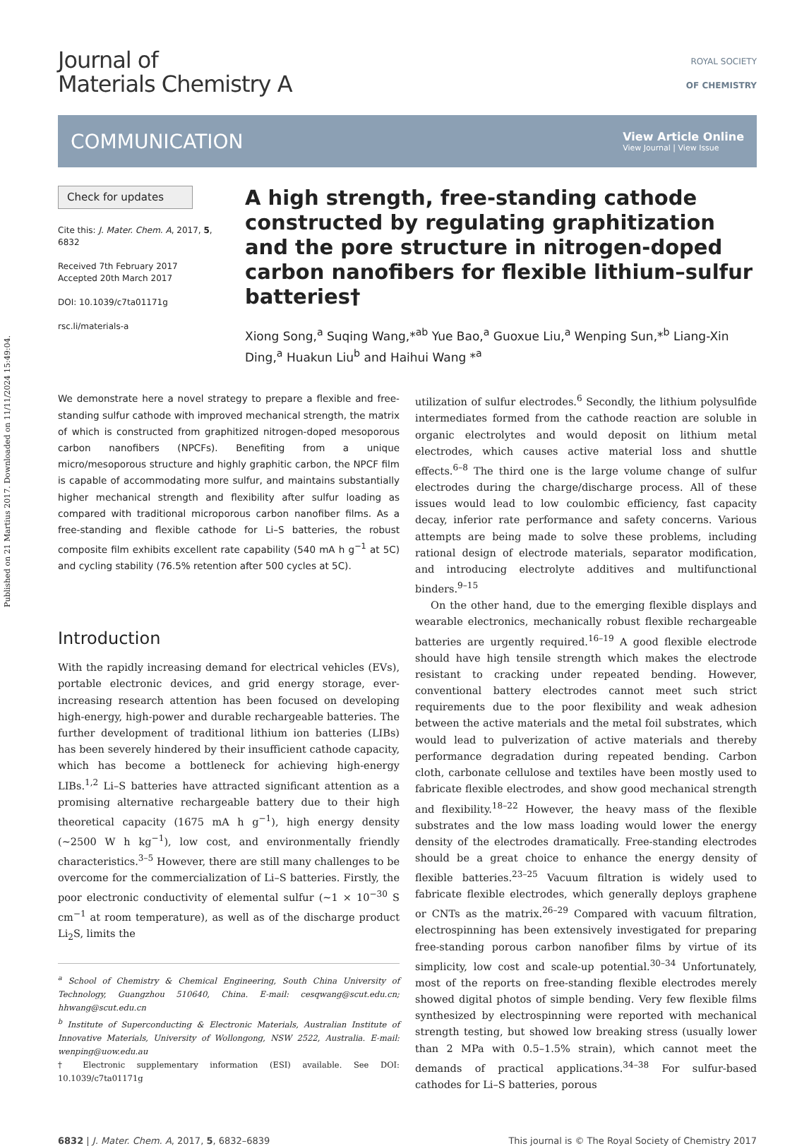Published on 21 Martius 2017. Downloaded on 11/11/2024 15:49:04.
Journal of
Materials Chemistry A
ROYAL SOCIETY
OF CHEMISTRY
COMMUNICATION
View Article Online
View Journal | View Issue
Check for updates
Cite this: J. Mater. Chem. A, 2017, 5, 6832
Received 7th February 2017
Accepted 20th March 2017
DOI: 10.1039/c7ta01171g
rsc.li/materials-a
A high strength, free-standing cathode constructed by regulating graphitization and the pore structure in nitrogen-doped carbon nanofibers for flexible lithium–sulfur batteries†
Xiong Song,<sup>a</sup> Suqing Wang,*<sup>ab</sup> Yue Bao,<sup>a</sup> Guoxue Liu,<sup>a</sup> Wenping Sun,*<sup>b</sup> Liang-Xin Ding,<sup>a</sup> Huakun Liu<sup>b</sup> and Haihui Wang *<sup>a</sup>
We demonstrate here a novel strategy to prepare a flexible and free-standing sulfur cathode with improved mechanical strength, the matrix of which is constructed from graphitized nitrogen-doped mesoporous carbon nanofibers (NPCFs). Benefiting from a unique micro/mesoporous structure and highly graphitic carbon, the NPCF film is capable of accommodating more sulfur, and maintains substantially higher mechanical strength and flexibility after sulfur loading as compared with traditional microporous carbon nanofiber films. As a free-standing and flexible cathode for Li–S batteries, the robust composite film exhibits excellent rate capability (540 mA h g<sup>−1</sup> at 5C) and cycling stability (76.5% retention after 500 cycles at 5C).
Introduction
With the rapidly increasing demand for electrical vehicles (EVs), portable electronic devices, and grid energy storage, ever-increasing research attention has been focused on developing high-energy, high-power and durable rechargeable batteries. The further development of traditional lithium ion batteries (LIBs) has been severely hindered by their insufficient cathode capacity, which has become a bottleneck for achieving high-energy LIBs.<sup>1,2</sup> Li–S batteries have attracted significant attention as a promising alternative rechargeable battery due to their high theoretical capacity (1675 mA h g<sup>−1</sup>), high energy density (∼2500 W h kg<sup>−1</sup>), low cost, and environmentally friendly characteristics.<sup>3–5</sup> However, there are still many challenges to be overcome for the commercialization of Li–S batteries. Firstly, the poor electronic conductivity of elemental sulfur (∼1 × 10<sup>−30</sup> S cm<sup>−1</sup> at room temperature), as well as of the discharge product Li<sub>2</sub>S, limits the
<sup>a</sup> School of Chemistry & Chemical Engineering, South China University of Technology, Guangzhou 510640, China. E-mail: cesqwang@scut.edu.cn; hhwang@scut.edu.cn
<sup>b</sup> Institute of Superconducting & Electronic Materials, Australian Institute of Innovative Materials, University of Wollongong, NSW 2522, Australia. E-mail: wenping@uow.edu.au
† Electronic supplementary information (ESI) available. See DOI: 10.1039/c7ta01171g
utilization of sulfur electrodes.<sup>6</sup> Secondly, the lithium polysulfide intermediates formed from the cathode reaction are soluble in organic electrolytes and would deposit on lithium metal electrodes, which causes active material loss and shuttle effects.<sup>6–8</sup> The third one is the large volume change of sulfur electrodes during the charge/discharge process. All of these issues would lead to low coulombic efficiency, fast capacity decay, inferior rate performance and safety concerns. Various attempts are being made to solve these problems, including rational design of electrode materials, separator modification, and introducing electrolyte additives and multifunctional binders.<sup>9–15</sup>
On the other hand, due to the emerging flexible displays and wearable electronics, mechanically robust flexible rechargeable batteries are urgently required.<sup>16–19</sup> A good flexible electrode should have high tensile strength which makes the electrode resistant to cracking under repeated bending. However, conventional battery electrodes cannot meet such strict requirements due to the poor flexibility and weak adhesion between the active materials and the metal foil substrates, which would lead to pulverization of active materials and thereby performance degradation during repeated bending. Carbon cloth, carbonate cellulose and textiles have been mostly used to fabricate flexible electrodes, and show good mechanical strength and flexibility.<sup>18–22</sup> However, the heavy mass of the flexible substrates and the low mass loading would lower the energy density of the electrodes dramatically. Free-standing electrodes should be a great choice to enhance the energy density of flexible batteries.<sup>23–25</sup> Vacuum filtration is widely used to fabricate flexible electrodes, which generally deploys graphene or CNTs as the matrix.<sup>26–29</sup> Compared with vacuum filtration, electrospinning has been extensively investigated for preparing free-standing porous carbon nanofiber films by virtue of its simplicity, low cost and scale-up potential.<sup>30–34</sup> Unfortunately, most of the reports on free-standing flexible electrodes merely showed digital photos of simple bending. Very few flexible films synthesized by electrospinning were reported with mechanical strength testing, but showed low breaking stress (usually lower than 2 MPa with 0.5–1.5% strain), which cannot meet the demands of practical applications.<sup>34–38</sup> For sulfur-based cathodes for Li–S batteries, porous
6832 | J. Mater. Chem. A, 2017, 5, 6832–6839 This journal is © The Royal Society of Chemistry 2017